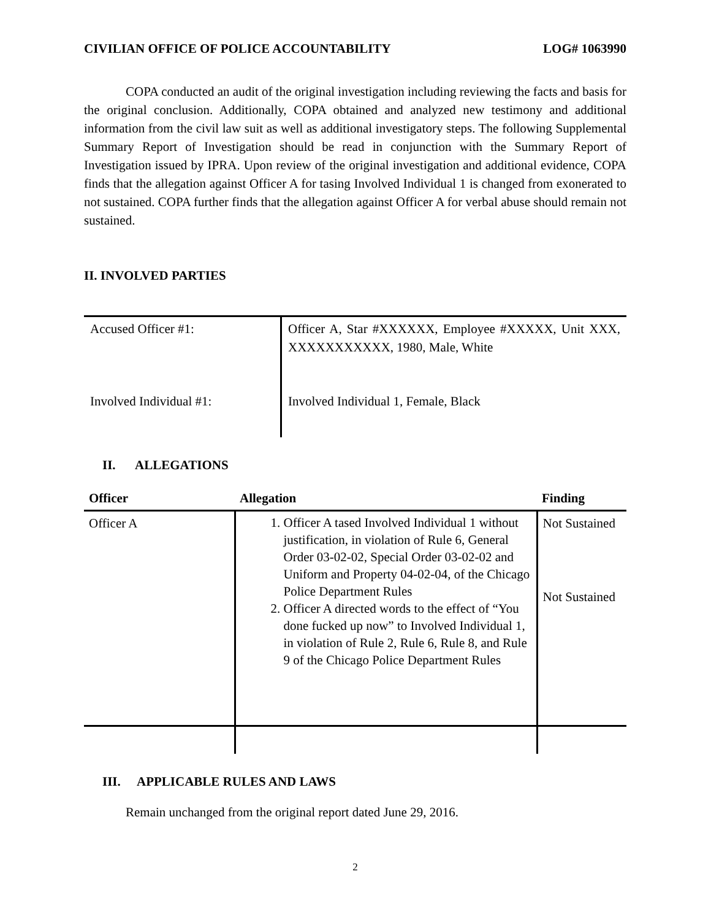CIVILIAN OFFICE OF POLICE ACCOUNTABILITY LOG# 1063990
COPA conducted an audit of the original investigation including reviewing the facts and basis for the original conclusion. Additionally, COPA obtained and analyzed new testimony and additional information from the civil law suit as well as additional investigatory steps. The following Supplemental Summary Report of Investigation should be read in conjunction with the Summary Report of Investigation issued by IPRA. Upon review of the original investigation and additional evidence, COPA finds that the allegation against Officer A for tasing Involved Individual 1 is changed from exonerated to not sustained. COPA further finds that the allegation against Officer A for verbal abuse should remain not sustained.
II. INVOLVED PARTIES
| Accused Officer #1: | Officer A, Star #XXXXXX, Employee #XXXXX, Unit XXX, XXXXXXXXXXX, 1980, Male, White |
| Involved Individual #1: | Involved Individual 1, Female, Black |
II. ALLEGATIONS
| Officer | Allegation | Finding |
| --- | --- | --- |
| Officer A | 1. Officer A tased Involved Individual 1 without justification, in violation of Rule 6, General Order 03-02-02, Special Order 03-02-02 and Uniform and Property 04-02-04, of the Chicago Police Department Rules 2. Officer A directed words to the effect of “You done fucked up now” to Involved Individual 1, in violation of Rule 2, Rule 6, Rule 8, and Rule 9 of the Chicago Police Department Rules | Not Sustained Not Sustained |
III. APPLICABLE RULES AND LAWS
Remain unchanged from the original report dated June 29, 2016.
2